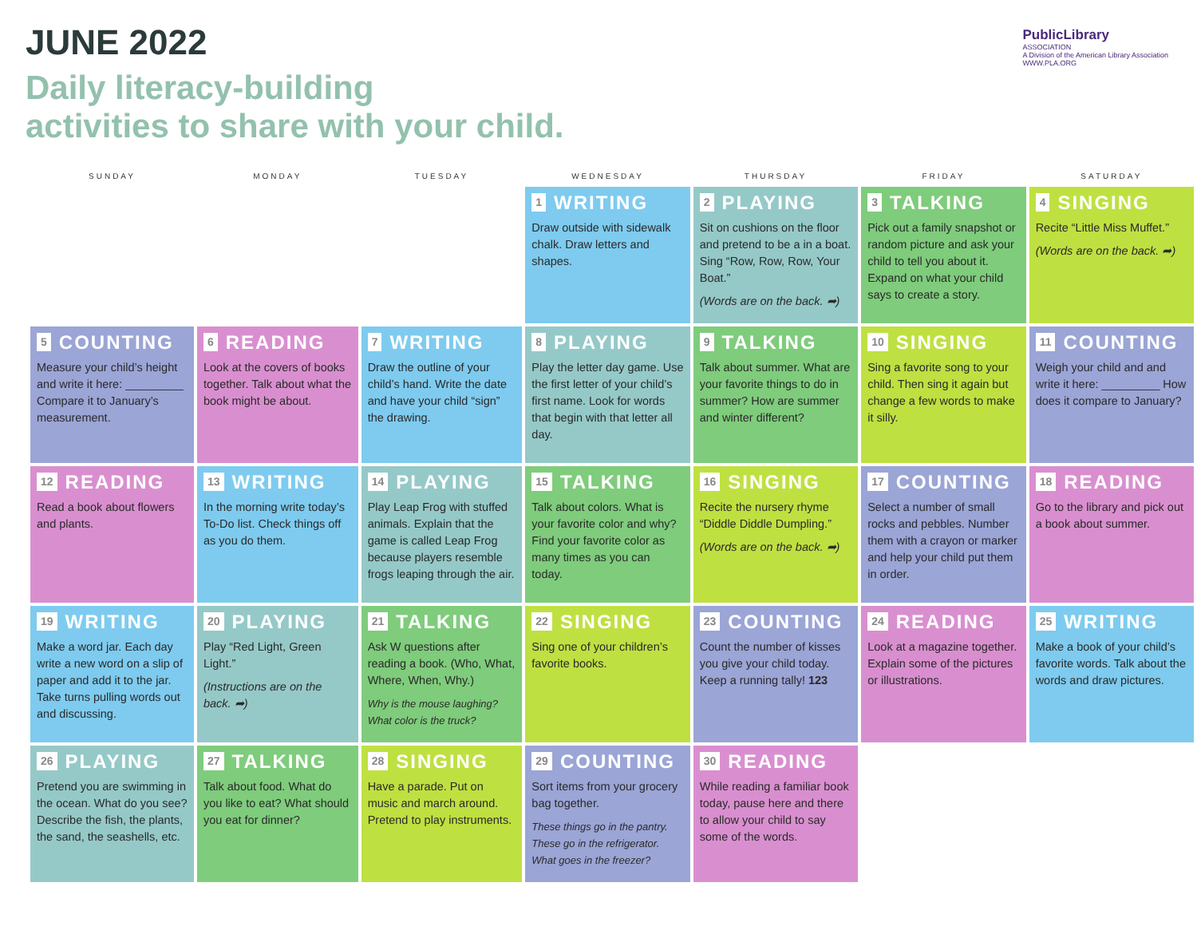JUNE 2022
Daily literacy-building
activities to share with your child.
PublicLibrary
ASSOCIATION
A Division of the American Library Association
WWW.PLA.ORG
| SUNDAY | MONDAY | TUESDAY | WEDNESDAY | THURSDAY | FRIDAY | SATURDAY |
| --- | --- | --- | --- | --- | --- | --- |
| | | | 1 WRITING Draw outside with sidewalk chalk. Draw letters and shapes. | 2 PLAYING Sit on cushions on the floor and pretend to be a in a boat. Sing “Row, Row, Row, Your Boat.” (Words are on the back. ➦) | 3 TALKING Pick out a family snapshot or random picture and ask your child to tell you about it. Expand on what your child says to create a story. | 4 SINGING Recite “Little Miss Muffet.” (Words are on the back. ➦) |
| 5 COUNTING Measure your child’s height and write it here: _________ Compare it to January’s measurement. | 6 READING Look at the covers of books together. Talk about what the book might be about. | 7 WRITING Draw the outline of your child’s hand. Write the date and have your child “sign” the drawing. | 8 PLAYING Play the letter day game. Use the first letter of your child’s first name. Look for words that begin with that letter all day. | 9 TALKING Talk about summer. What are your favorite things to do in summer? How are summer and winter different? | 10 SINGING Sing a favorite song to your child. Then sing it again but change a few words to make it silly. | 11 COUNTING Weigh your child and and write it here: _________ How does it compare to January? |
| 12 READING Read a book about flowers and plants. | 13 WRITING In the morning write today’s To-Do list. Check things off as you do them. | 14 PLAYING Play Leap Frog with stuffed animals. Explain that the game is called Leap Frog because players resemble frogs leaping through the air. | 15 TALKING Talk about colors. What is your favorite color and why? Find your favorite color as many times as you can today. | 16 SINGING Recite the nursery rhyme “Diddle Diddle Dumpling.” (Words are on the back. ➦) | 17 COUNTING Select a number of small rocks and pebbles. Number them with a crayon or marker and help your child put them in order. | 18 READING Go to the library and pick out a book about summer. |
| 19 WRITING Make a word jar. Each day write a new word on a slip of paper and add it to the jar. Take turns pulling words out and discussing. | 20 PLAYING Play “Red Light, Green Light.” (Instructions are on the back. ➦) | 21 TALKING Ask W questions after reading a book. (Who, What, Where, When, Why.) Why is the mouse laughing? What color is the truck? | 22 SINGING Sing one of your children’s favorite books. | 23 COUNTING Count the number of kisses you give your child today. Keep a running tally! 123 | 24 READING Look at a magazine together. Explain some of the pictures or illustrations. | 25 WRITING Make a book of your child’s favorite words. Talk about the words and draw pictures. |
| 26 PLAYING Pretend you are swimming in the ocean. What do you see? Describe the fish, the plants, the sand, the seashells, etc. | 27 TALKING Talk about food. What do you like to eat? What should you eat for dinner? | 28 SINGING Have a parade. Put on music and march around. Pretend to play instruments. | 29 COUNTING Sort items from your grocery bag together. These things go in the pantry. These go in the refrigerator. What goes in the freezer? | 30 READING While reading a familiar book today, pause here and there to allow your child to say some of the words. | | |